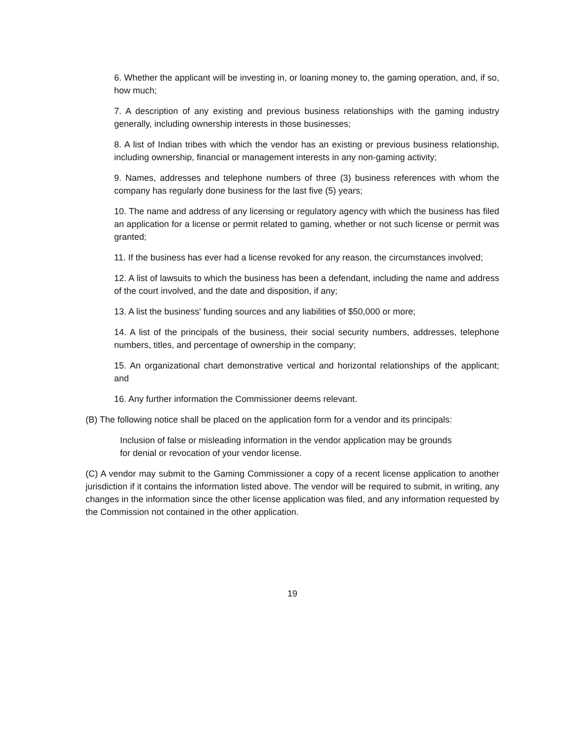6. Whether the applicant will be investing in, or loaning money to, the gaming operation, and, if so, how much;
7. A description of any existing and previous business relationships with the gaming industry generally, including ownership interests in those businesses;
8. A list of Indian tribes with which the vendor has an existing or previous business relationship, including ownership, financial or management interests in any non-gaming activity;
9. Names, addresses and telephone numbers of three (3) business references with whom the company has regularly done business for the last five (5) years;
10. The name and address of any licensing or regulatory agency with which the business has filed an application for a license or permit related to gaming, whether or not such license or permit was granted;
11. If the business has ever had a license revoked for any reason, the circumstances involved;
12. A list of lawsuits to which the business has been a defendant, including the name and address of the court involved, and the date and disposition, if any;
13. A list the business' funding sources and any liabilities of $50,000 or more;
14. A list of the principals of the business, their social security numbers, addresses, telephone numbers, titles, and percentage of ownership in the company;
15. An organizational chart demonstrative vertical and horizontal relationships of the applicant; and
16. Any further information the Commissioner deems relevant.
(B) The following notice shall be placed on the application form for a vendor and its principals:
Inclusion of false or misleading information in the vendor application may be grounds for denial or revocation of your vendor license.
(C) A vendor may submit to the Gaming Commissioner a copy of a recent license application to another jurisdiction if it contains the information listed above. The vendor will be required to submit, in writing, any changes in the information since the other license application was filed, and any information requested by the Commission not contained in the other application.
19